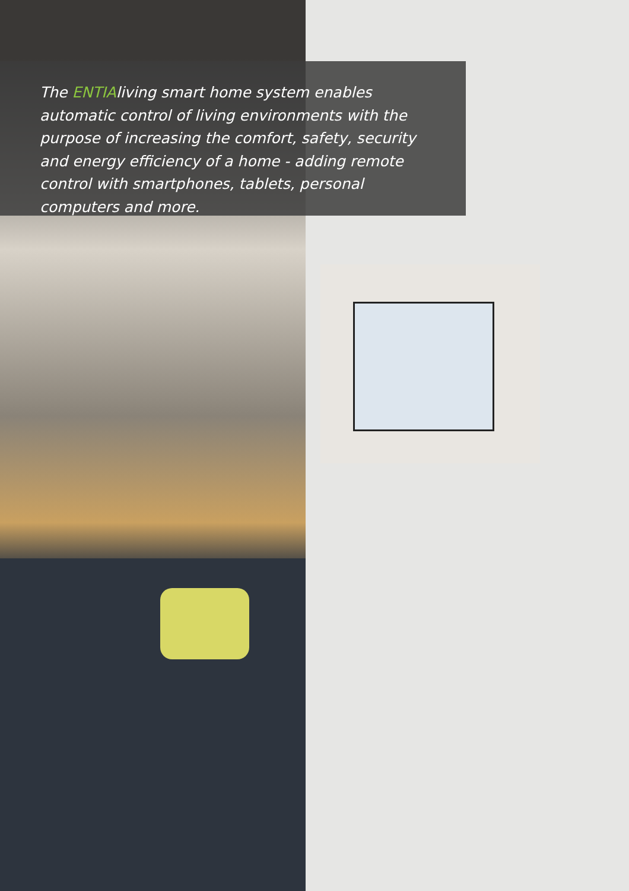The ENTIAliving smart home system enables automatic control of living environments with the purpose of increasing the comfort, safety, security and energy efficiency of a home - adding remote control with smartphones, tablets, personal computers and more.